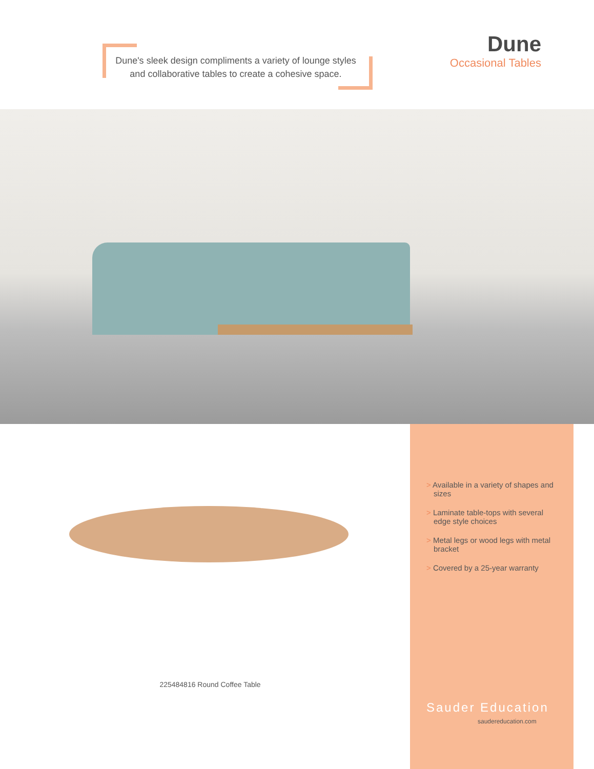Dune's sleek design compliments a variety of lounge styles
and collaborative tables to create a cohesive space.
Dune
Occasional Tables
225484816 Round Coffee Table
> Available in a variety of shapes and sizes
> Laminate table-tops with several edge style choices
> Metal legs or wood legs with metal bracket
> Covered by a 25-year warranty
Sauder Education
saudereducation.com